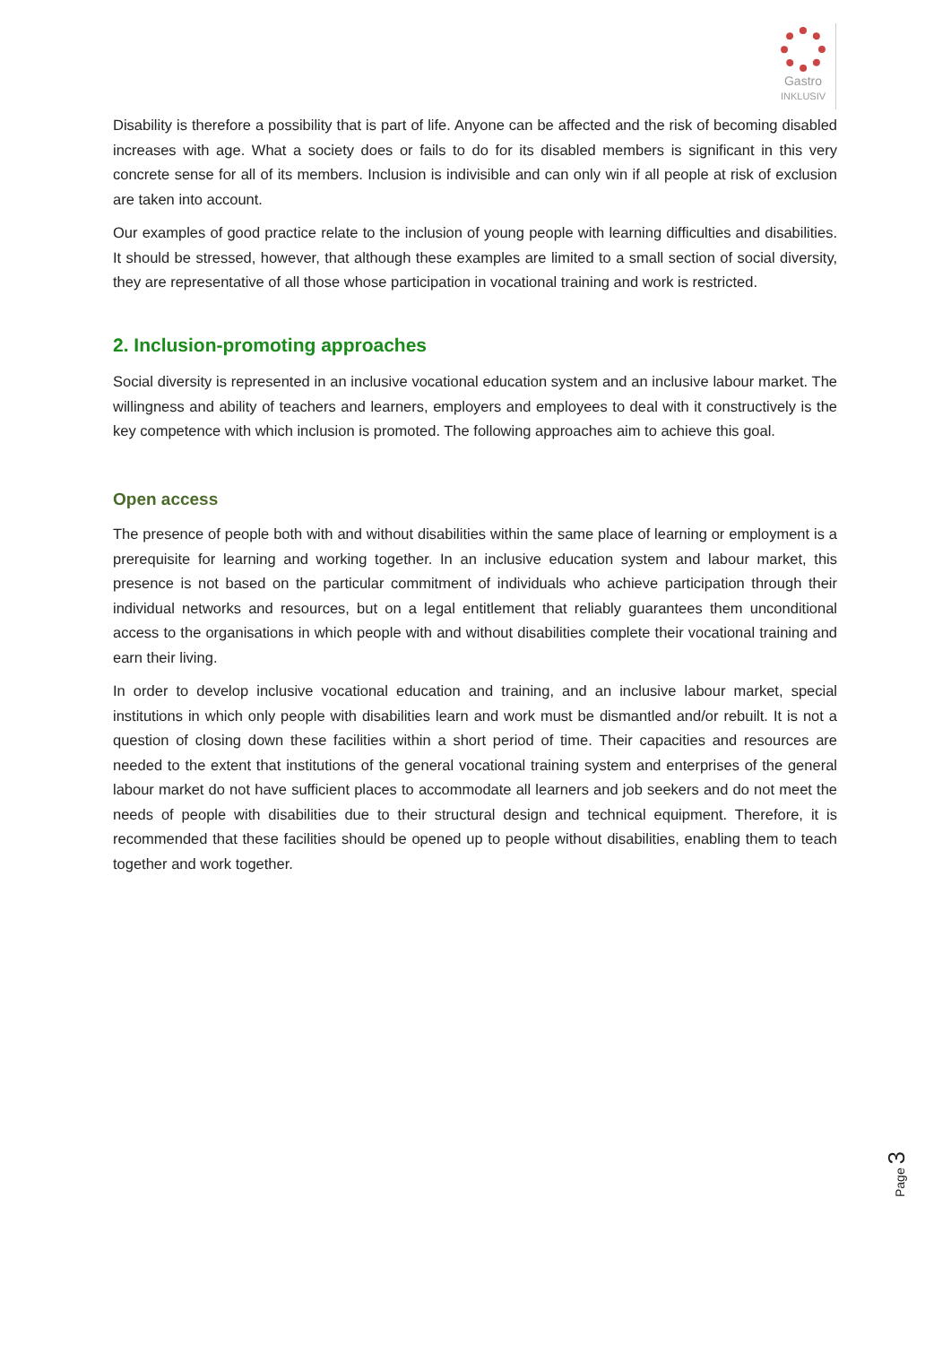Gastro
INKLUSIV
Disability is therefore a possibility that is part of life. Anyone can be affected and the risk of becoming disabled increases with age. What a society does or fails to do for its disabled members is significant in this very concrete sense for all of its members. Inclusion is indivisible and can only win if all people at risk of exclusion are taken into account.
Our examples of good practice relate to the inclusion of young people with learning difficulties and disabilities. It should be stressed, however, that although these examples are limited to a small section of social diversity, they are representative of all those whose participation in vocational training and work is restricted.
2. Inclusion-promoting approaches
Social diversity is represented in an inclusive vocational education system and an inclusive labour market. The willingness and ability of teachers and learners, employers and employees to deal with it constructively is the key competence with which inclusion is promoted. The following approaches aim to achieve this goal.
Open access
The presence of people both with and without disabilities within the same place of learning or employment is a prerequisite for learning and working together. In an inclusive education system and labour market, this presence is not based on the particular commitment of individuals who achieve participation through their individual networks and resources, but on a legal entitlement that reliably guarantees them unconditional access to the organisations in which people with and without disabilities complete their vocational training and earn their living.
In order to develop inclusive vocational education and training, and an inclusive labour market, special institutions in which only people with disabilities learn and work must be dismantled and/or rebuilt. It is not a question of closing down these facilities within a short period of time. Their capacities and resources are needed to the extent that institutions of the general vocational training system and enterprises of the general labour market do not have sufficient places to accommodate all learners and job seekers and do not meet the needs of people with disabilities due to their structural design and technical equipment. Therefore, it is recommended that these facilities should be opened up to people without disabilities, enabling them to teach together and work together.
Page 3